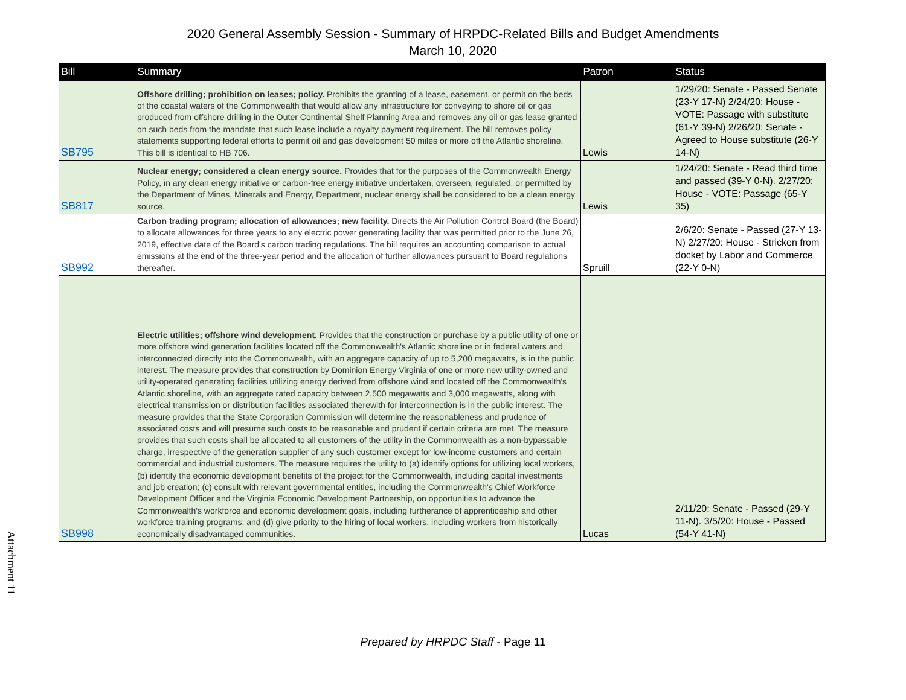2020 General Assembly Session - Summary of HRPDC-Related Bills and Budget Amendments
March 10, 2020
| Bill | Summary | Patron | Status |
| --- | --- | --- | --- |
| SB795 | Offshore drilling; prohibition on leases; policy. Prohibits the granting of a lease, easement, or permit on the beds of the coastal waters of the Commonwealth that would allow any infrastructure for conveying to shore oil or gas produced from offshore drilling in the Outer Continental Shelf Planning Area and removes any oil or gas lease granted on such beds from the mandate that such lease include a royalty payment requirement. The bill removes policy statements supporting federal efforts to permit oil and gas development 50 miles or more off the Atlantic shoreline. This bill is identical to HB 706. | Lewis | 1/29/20: Senate - Passed Senate (23-Y 17-N) 2/24/20: House - VOTE: Passage with substitute (61-Y 39-N) 2/26/20: Senate - Agreed to House substitute (26-Y 14-N) |
| SB817 | Nuclear energy; considered a clean energy source. Provides that for the purposes of the Commonwealth Energy Policy, in any clean energy initiative or carbon-free energy initiative undertaken, overseen, regulated, or permitted by the Department of Mines, Minerals and Energy, Department, nuclear energy shall be considered to be a clean energy source. | Lewis | 1/24/20: Senate - Read third time and passed (39-Y 0-N). 2/27/20: House - VOTE: Passage (65-Y 35) |
| SB992 | Carbon trading program; allocation of allowances; new facility. Directs the Air Pollution Control Board (the Board) to allocate allowances for three years to any electric power generating facility that was permitted prior to the June 26, 2019, effective date of the Board's carbon trading regulations. The bill requires an accounting comparison to actual emissions at the end of the three-year period and the allocation of further allowances pursuant to Board regulations thereafter. | Spruill | 2/6/20: Senate - Passed (27-Y 13-N) 2/27/20: House - Stricken from docket by Labor and Commerce (22-Y 0-N) |
| SB998 | Electric utilities; offshore wind development. Provides that the construction or purchase by a public utility of one or more offshore wind generation facilities located off the Commonwealth's Atlantic shoreline or in federal waters and interconnected directly into the Commonwealth, with an aggregate capacity of up to 5,200 megawatts, is in the public interest. The measure provides that construction by Dominion Energy Virginia of one or more new utility-owned and utility-operated generating facilities utilizing energy derived from offshore wind and located off the Commonwealth's Atlantic shoreline, with an aggregate rated capacity between 2,500 megawatts and 3,000 megawatts, along with electrical transmission or distribution facilities associated therewith for interconnection is in the public interest. The measure provides that the State Corporation Commission will determine the reasonableness and prudence of associated costs and will presume such costs to be reasonable and prudent if certain criteria are met. The measure provides that such costs shall be allocated to all customers of the utility in the Commonwealth as a non-bypassable charge, irrespective of the generation supplier of any such customer except for low-income customers and certain commercial and industrial customers. The measure requires the utility to (a) identify options for utilizing local workers, (b) identify the economic development benefits of the project for the Commonwealth, including capital investments and job creation; (c) consult with relevant governmental entities, including the Commonwealth's Chief Workforce Development Officer and the Virginia Economic Development Partnership, on opportunities to advance the Commonwealth's workforce and economic development goals, including furtherance of apprenticeship and other workforce training programs; and (d) give priority to the hiring of local workers, including workers from historically economically disadvantaged communities. | Lucas | 2/11/20: Senate - Passed (29-Y 11-N). 3/5/20: House - Passed (54-Y 41-N) |
Attachment 11
Prepared by HRPDC Staff - Page 11